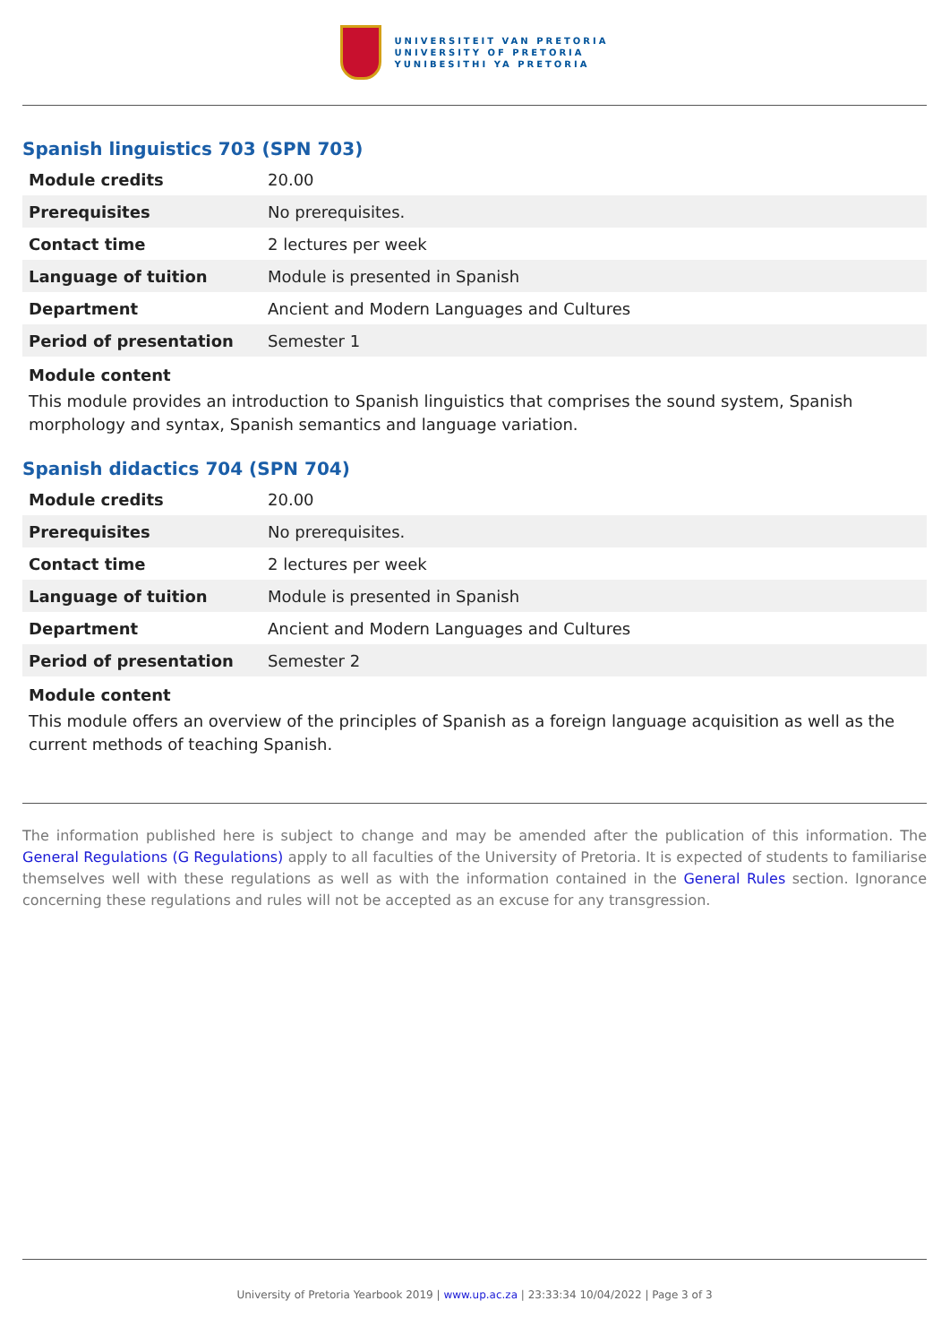UNIVERSITEIT VAN PRETORIA
UNIVERSITY OF PRETORIA
YUNIBESITHI YA PRETORIA
Spanish linguistics 703 (SPN 703)
| Module credits | 20.00 |
| Prerequisites | No prerequisites. |
| Contact time | 2 lectures per week |
| Language of tuition | Module is presented in Spanish |
| Department | Ancient and Modern Languages and Cultures |
| Period of presentation | Semester 1 |
Module content
This module provides an introduction to Spanish linguistics that comprises the sound system, Spanish morphology and syntax, Spanish semantics and language variation.
Spanish didactics 704 (SPN 704)
| Module credits | 20.00 |
| Prerequisites | No prerequisites. |
| Contact time | 2 lectures per week |
| Language of tuition | Module is presented in Spanish |
| Department | Ancient and Modern Languages and Cultures |
| Period of presentation | Semester 2 |
Module content
This module offers an overview of the principles of Spanish as a foreign language acquisition as well as the current methods of teaching Spanish.
The information published here is subject to change and may be amended after the publication of this information. The General Regulations (G Regulations) apply to all faculties of the University of Pretoria. It is expected of students to familiarise themselves well with these regulations as well as with the information contained in the General Rules section. Ignorance concerning these regulations and rules will not be accepted as an excuse for any transgression.
University of Pretoria Yearbook 2019 | www.up.ac.za | 23:33:34 10/04/2022 | Page 3 of 3